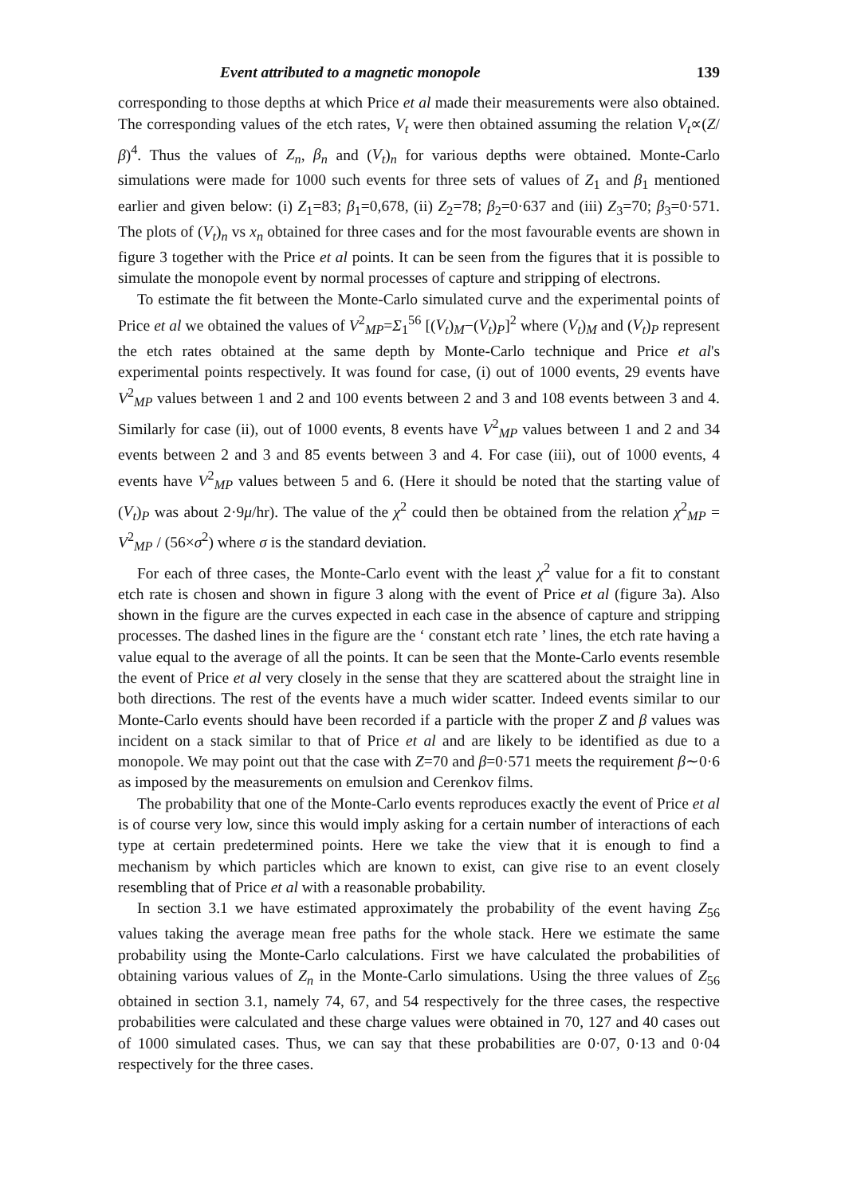Event attributed to a magnetic monopole 139
corresponding to those depths at which Price et al made their measurements were also obtained. The corresponding values of the etch rates, V<sub>t</sub> were then obtained assuming the relation V<sub>t</sub>∝(Z/β)<sup>4</sup>. Thus the values of Z<sub>n</sub>, β<sub>n</sub> and (V<sub>t</sub>)<sub>n</sub> for various depths were obtained. Monte-Carlo simulations were made for 1000 such events for three sets of values of Z<sub>1</sub> and β<sub>1</sub> mentioned earlier and given below: (i) Z<sub>1</sub>=83; β<sub>1</sub>=0,678, (ii) Z<sub>2</sub>=78; β<sub>2</sub>=0·637 and (iii) Z<sub>3</sub>=70; β<sub>3</sub>=0·571. The plots of (V<sub>t</sub>)<sub>n</sub> vs x<sub>n</sub> obtained for three cases and for the most favourable events are shown in figure 3 together with the Price et al points. It can be seen from the figures that it is possible to simulate the monopole event by normal processes of capture and stripping of electrons.
To estimate the fit between the Monte-Carlo simulated curve and the experimental points of Price et al we obtained the values of V<sup>2</sup><sub>MP</sub>=Σ<sub>1</sub><sup>56</sup> [(V<sub>t</sub>)<sub>M</sub>−(V<sub>t</sub>)<sub>P</sub>]<sup>2</sup> where (V<sub>t</sub>)<sub>M</sub> and (V<sub>t</sub>)<sub>P</sub> represent the etch rates obtained at the same depth by Monte-Carlo technique and Price et al's experimental points respectively. It was found for case, (i) out of 1000 events, 29 events have V<sup>2</sup><sub>MP</sub> values between 1 and 2 and 100 events between 2 and 3 and 108 events between 3 and 4. Similarly for case (ii), out of 1000 events, 8 events have V<sup>2</sup><sub>MP</sub> values between 1 and 2 and 34 events between 2 and 3 and 85 events between 3 and 4. For case (iii), out of 1000 events, 4 events have V<sup>2</sup><sub>MP</sub> values between 5 and 6. (Here it should be noted that the starting value of (V<sub>t</sub>)<sub>P</sub> was about 2·9μ/hr). The value of the χ<sup>2</sup> could then be obtained from the relation χ<sup>2</sup><sub>MP</sub> = V<sup>2</sup><sub>MP</sub> / (56×σ<sup>2</sup>) where σ is the standard deviation.
For each of three cases, the Monte-Carlo event with the least χ<sup>2</sup> value for a fit to constant etch rate is chosen and shown in figure 3 along with the event of Price et al (figure 3a). Also shown in the figure are the curves expected in each case in the absence of capture and stripping processes. The dashed lines in the figure are the ‘ constant etch rate ’ lines, the etch rate having a value equal to the average of all the points. It can be seen that the Monte-Carlo events resemble the event of Price et al very closely in the sense that they are scattered about the straight line in both directions. The rest of the events have a much wider scatter. Indeed events similar to our Monte-Carlo events should have been recorded if a particle with the proper Z and β values was incident on a stack similar to that of Price et al and are likely to be identified as due to a monopole. We may point out that the case with Z=70 and β=0·571 meets the requirement β∼0·6 as imposed by the measurements on emulsion and Cerenkov films.
The probability that one of the Monte-Carlo events reproduces exactly the event of Price et al is of course very low, since this would imply asking for a certain number of interactions of each type at certain predetermined points. Here we take the view that it is enough to find a mechanism by which particles which are known to exist, can give rise to an event closely resembling that of Price et al with a reasonable probability.
In section 3.1 we have estimated approximately the probability of the event having Z<sub>56</sub> values taking the average mean free paths for the whole stack. Here we estimate the same probability using the Monte-Carlo calculations. First we have calculated the probabilities of obtaining various values of Z<sub>n</sub> in the Monte-Carlo simulations. Using the three values of Z<sub>56</sub> obtained in section 3.1, namely 74, 67, and 54 respectively for the three cases, the respective probabilities were calculated and these charge values were obtained in 70, 127 and 40 cases out of 1000 simulated cases. Thus, we can say that these probabilities are 0·07, 0·13 and 0·04 respectively for the three cases.